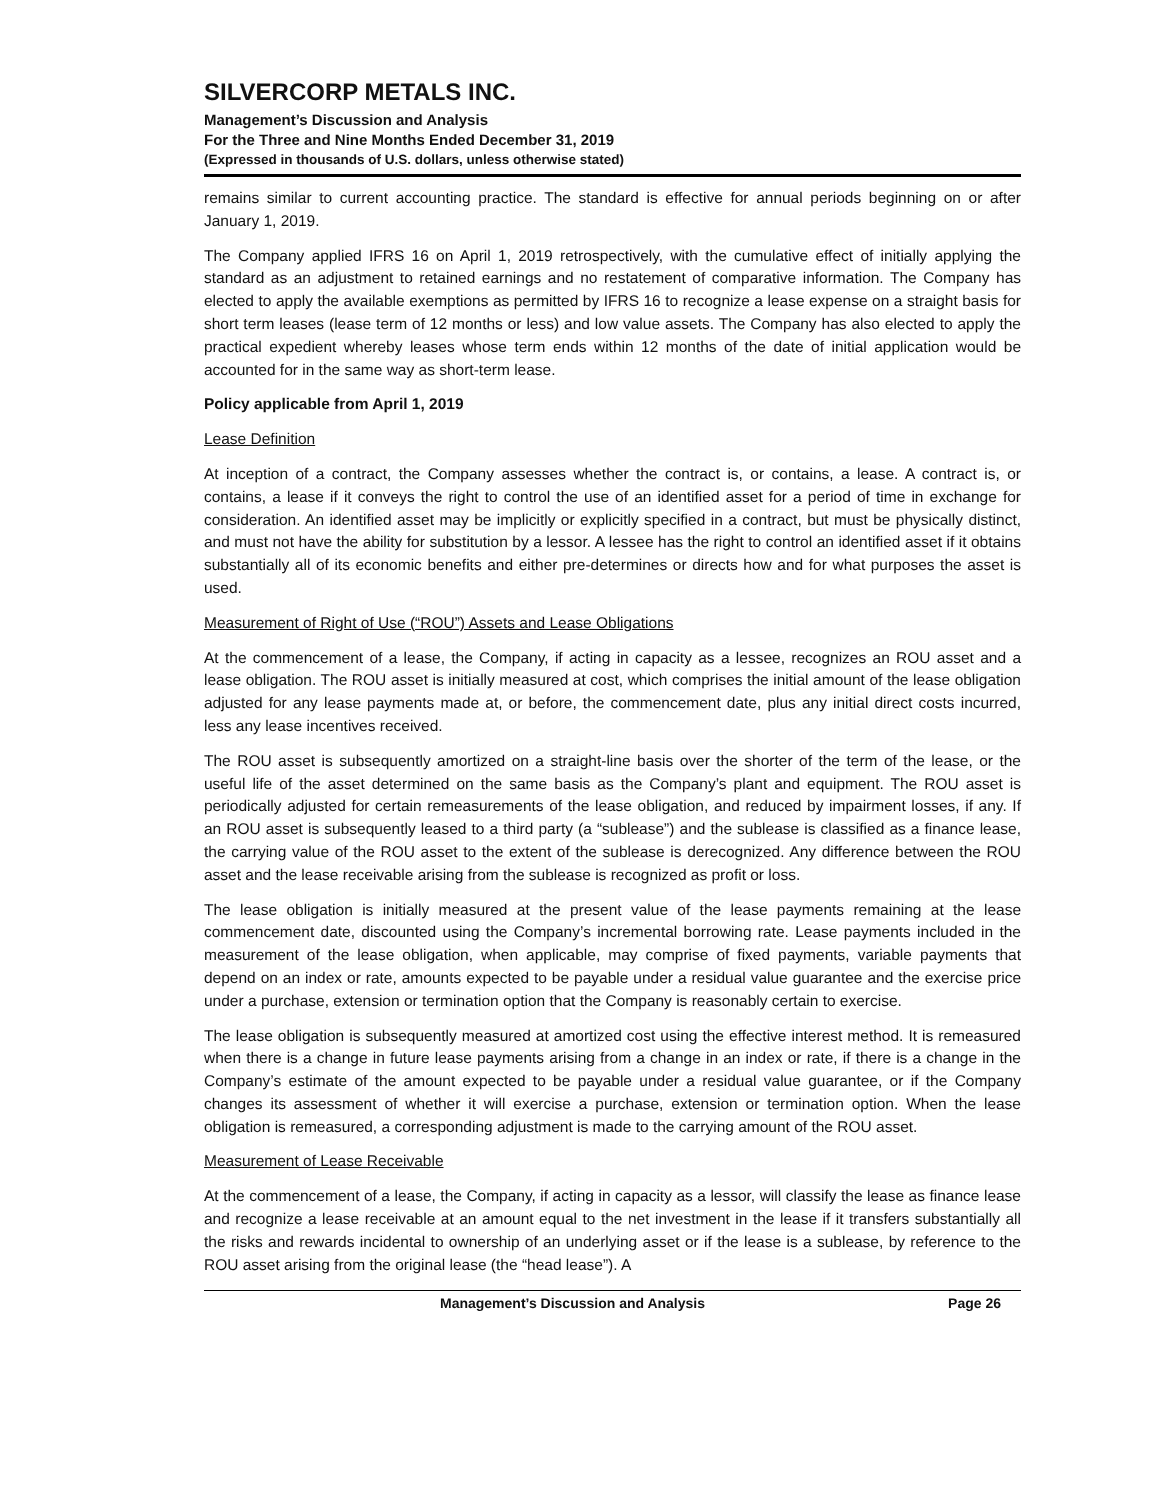SILVERCORP METALS INC.
Management’s Discussion and Analysis
For the Three and Nine Months Ended December 31, 2019
(Expressed in thousands of U.S. dollars, unless otherwise stated)
remains similar to current accounting practice. The standard is effective for annual periods beginning on or after January 1, 2019.
The Company applied IFRS 16 on April 1, 2019 retrospectively, with the cumulative effect of initially applying the standard as an adjustment to retained earnings and no restatement of comparative information. The Company has elected to apply the available exemptions as permitted by IFRS 16 to recognize a lease expense on a straight basis for short term leases (lease term of 12 months or less) and low value assets. The Company has also elected to apply the practical expedient whereby leases whose term ends within 12 months of the date of initial application would be accounted for in the same way as short-term lease.
Policy applicable from April 1, 2019
Lease Definition
At inception of a contract, the Company assesses whether the contract is, or contains, a lease. A contract is, or contains, a lease if it conveys the right to control the use of an identified asset for a period of time in exchange for consideration. An identified asset may be implicitly or explicitly specified in a contract, but must be physically distinct, and must not have the ability for substitution by a lessor. A lessee has the right to control an identified asset if it obtains substantially all of its economic benefits and either pre-determines or directs how and for what purposes the asset is used.
Measurement of Right of Use (“ROU”) Assets and Lease Obligations
At the commencement of a lease, the Company, if acting in capacity as a lessee, recognizes an ROU asset and a lease obligation. The ROU asset is initially measured at cost, which comprises the initial amount of the lease obligation adjusted for any lease payments made at, or before, the commencement date, plus any initial direct costs incurred, less any lease incentives received.
The ROU asset is subsequently amortized on a straight-line basis over the shorter of the term of the lease, or the useful life of the asset determined on the same basis as the Company’s plant and equipment. The ROU asset is periodically adjusted for certain remeasurements of the lease obligation, and reduced by impairment losses, if any. If an ROU asset is subsequently leased to a third party (a “sublease”) and the sublease is classified as a finance lease, the carrying value of the ROU asset to the extent of the sublease is derecognized. Any difference between the ROU asset and the lease receivable arising from the sublease is recognized as profit or loss.
The lease obligation is initially measured at the present value of the lease payments remaining at the lease commencement date, discounted using the Company’s incremental borrowing rate. Lease payments included in the measurement of the lease obligation, when applicable, may comprise of fixed payments, variable payments that depend on an index or rate, amounts expected to be payable under a residual value guarantee and the exercise price under a purchase, extension or termination option that the Company is reasonably certain to exercise.
The lease obligation is subsequently measured at amortized cost using the effective interest method. It is remeasured when there is a change in future lease payments arising from a change in an index or rate, if there is a change in the Company’s estimate of the amount expected to be payable under a residual value guarantee, or if the Company changes its assessment of whether it will exercise a purchase, extension or termination option. When the lease obligation is remeasured, a corresponding adjustment is made to the carrying amount of the ROU asset.
Measurement of Lease Receivable
At the commencement of a lease, the Company, if acting in capacity as a lessor, will classify the lease as finance lease and recognize a lease receivable at an amount equal to the net investment in the lease if it transfers substantially all the risks and rewards incidental to ownership of an underlying asset or if the lease is a sublease, by reference to the ROU asset arising from the original lease (the “head lease”). A
Management’s Discussion and Analysis Page 26